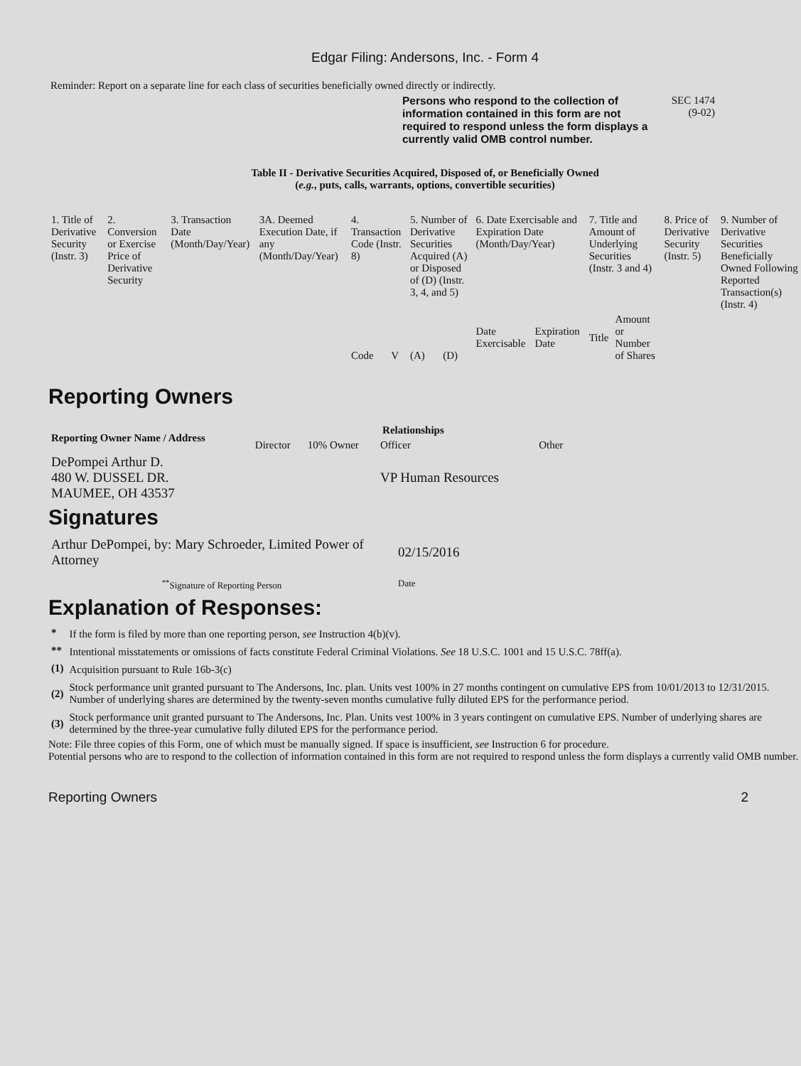Edgar Filing: Andersons, Inc. - Form 4
Reminder: Report on a separate line for each class of securities beneficially owned directly or indirectly.
Persons who respond to the collection of information contained in this form are not required to respond unless the form displays a currently valid OMB control number.
SEC 1474
(9-02)
Table II - Derivative Securities Acquired, Disposed of, or Beneficially Owned
(e.g., puts, calls, warrants, options, convertible securities)
| 1. Title of Derivative Security (Instr. 3) | 2. Conversion or Exercise Price of Derivative Security | 3. Transaction Date (Month/Day/Year) | 3A. Deemed Execution Date, if any (Month/Day/Year) | 4. Transaction Code (Instr. 8) | | 5. Number of Derivative Securities Acquired (A) or Disposed of (D) (Instr. 3, 4, and 5) | | 6. Date Exercisable and Expiration Date (Month/Day/Year) | | 7. Title and Amount of Underlying Securities (Instr. 3 and 4) | | 8. Price of Derivative Security (Instr. 5) | 9. Number of Derivative Securities Beneficially Owned Following Reported Transaction(s) (Instr. 4) |
| | | | | Code | V | (A) | (D) | Date Exercisable | Expiration Date | Title | Amount or Number of Shares | | |
Reporting Owners
| Reporting Owner Name / Address | Relationships | | | |
| --- | --- | --- | --- | --- |
| | Director | 10% Owner | Officer | Other |
| DePompei Arthur D. 480 W. DUSSEL DR. MAUMEE, OH 43537 | | | VP Human Resources | |
Signatures
| Arthur DePompei, by: Mary Schroeder, Limited Power of Attorney | 02/15/2016 |
| <sup>**</sup> Signature of Reporting Person | Date |
Explanation of Responses:
| * | If the form is filed by more than one reporting person, see Instruction 4(b)(v). |
| ** | Intentional misstatements or omissions of facts constitute Federal Criminal Violations. See 18 U.S.C. 1001 and 15 U.S.C. 78ff(a). |
| (1) | Acquisition pursuant to Rule 16b-3(c) |
| (2) | Stock performance unit granted pursuant to The Andersons, Inc. plan. Units vest 100% in 27 months contingent on cumulative EPS from 10/01/2013 to 12/31/2015. Number of underlying shares are determined by the twenty-seven months cumulative fully diluted EPS for the performance period. |
| (3) | Stock performance unit granted pursuant to The Andersons, Inc. Plan. Units vest 100% in 3 years contingent on cumulative EPS. Number of underlying shares are determined by the three-year cumulative fully diluted EPS for the performance period. |
Note: File three copies of this Form, one of which must be manually signed. If space is insufficient, see Instruction 6 for procedure.
Potential persons who are to respond to the collection of information contained in this form are not required to respond unless the form displays a currently valid OMB number.
Reporting Owners 2